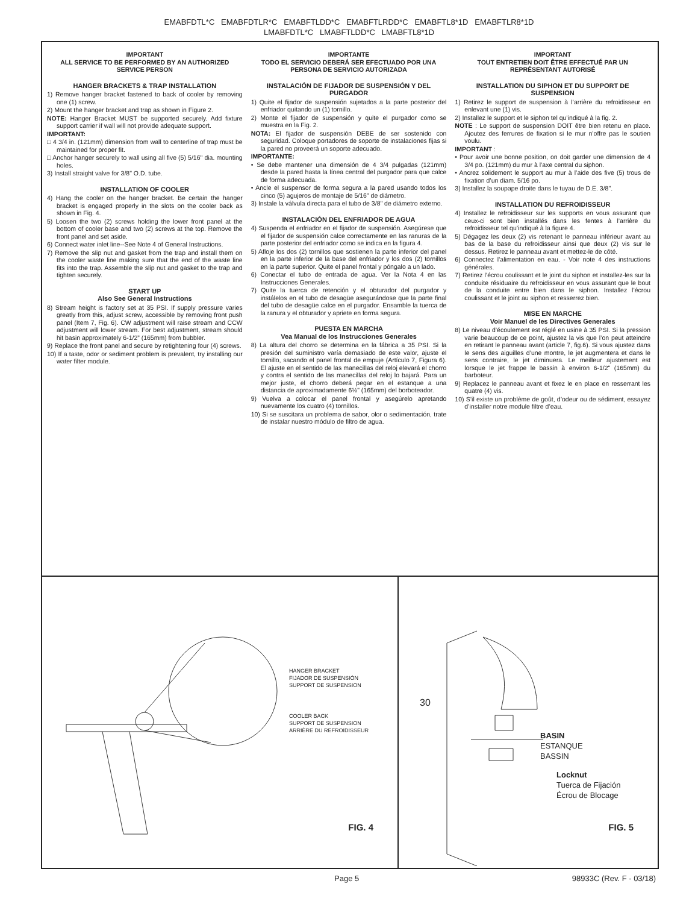EMABFDTL*C EMABFDTLR*C EMABFTLDD*C EMABFTLRDD*C EMABFTL8*1D EMABFTLR8*1D
LMABFDTL*C LMABFTLDD*C LMABFTL8*1D
IMPORTANT
ALL SERVICE TO BE PERFORMED BY AN AUTHORIZED SERVICE PERSON
HANGER BRACKETS & TRAP INSTALLATION
1) Remove hanger bracket fastened to back of cooler by removing one (1) screw.
2) Mount the hanger bracket and trap as shown in Figure 2.
NOTE: Hanger Bracket MUST be supported securely. Add fixture support carrier if wall will not provide adequate support.
IMPORTANT:
□ 4 3/4 in. (121mm) dimension from wall to centerline of trap must be maintained for proper fit.
□ Anchor hanger securely to wall using all five (5) 5/16" dia. mounting holes.
3) Install straight valve for 3/8" O.D. tube.
INSTALLATION OF COOLER
4) Hang the cooler on the hanger bracket. Be certain the hanger bracket is engaged properly in the slots on the cooler back as shown in Fig. 4.
5) Loosen the two (2) screws holding the lower front panel at the bottom of cooler base and two (2) screws at the top. Remove the front panel and set aside.
6) Connect water inlet line--See Note 4 of General Instructions.
7) Remove the slip nut and gasket from the trap and install them on the cooler waste line making sure that the end of the waste line fits into the trap. Assemble the slip nut and gasket to the trap and tighten securely.
START UP
Also See General Instructions
8) Stream height is factory set at 35 PSI. If supply pressure varies greatly from this, adjust screw, accessible by removing front push panel (Item 7, Fig. 6). CW adjustment will raise stream and CCW adjustment will lower stream. For best adjustment, stream should hit basin approximately 6-1/2” (165mm) from bubbler.
9) Replace the front panel and secure by retightening four (4) screws.
10) If a taste, odor or sediment problem is prevalent, try installing our water filter module.
IMPORTANTE
TODO EL SERVICIO DEBERÁ SER EFECTUADO POR UNA PERSONA DE SERVICIO AUTORIZADA
INSTALACIÓN DE FIJADOR DE SUSPENSIÓN Y DEL PURGADOR
1) Quite el fijador de suspensión sujetados a la parte posterior del enfriador quitando un (1) tornillo.
2) Monte el fijador de suspensión y quite el purgador como se muestra en la Fig. 2.
NOTA: El fijador de suspensión DEBE de ser sostenido con seguridad. Coloque portadores de soporte de instalaciones fijas si la pared no proveerá un soporte adecuado.
IMPORTANTE:
• Se debe mantener una dimensión de 4 3/4 pulgadas (121mm) desde la pared hasta la línea central del purgador para que calce de forma adecuada.
• Ancle el suspensor de forma segura a la pared usando todos los cinco (5) agujeros de montaje de 5/16" de diámetro.
3) Instale la válvula directa para el tubo de 3/8" de diámetro externo.
INSTALACIÓN DEL ENFRIADOR DE AGUA
4) Suspenda el enfriador en el fijador de suspensión. Asegúrese que el fijador de suspensión calce correctamente en las ranuras de la parte posterior del enfriador como se indica en la figura 4.
5) Afloje los dos (2) tornillos que sostienen la parte inferior del panel en la parte inferior de la base del enfriador y los dos (2) tornillos en la parte superior. Quite el panel frontal y póngalo a un lado.
6) Conectar el tubo de entrada de agua. Ver la Nota 4 en las Instrucciones Generales.
7) Quite la tuerca de retención y el obturador del purgador y instálelos en el tubo de desagüe asegurándose que la parte final del tubo de desagüe calce en el purgador. Ensamble la tuerca de la ranura y el obturador y apriete en forma segura.
PUESTA EN MARCHA
Vea Manual de los Instrucciones Generales
8) La altura del chorro se determina en la fábrica a 35 PSI. Si la presión del suministro varía demasiado de este valor, ajuste el tornillo, sacando el panel frontal de empuje (Artículo 7, Figura 6). El ajuste en el sentido de las manecillas del reloj elevará el chorro y contra el sentido de las manecillas del reloj lo bajará. Para un mejor juste, el chorro deberá pegar en el estanque a una distancia de aproximadamente 6½" (165mm) del borboteador.
9) Vuelva a colocar el panel frontal y asegúrelo apretando nuevamente los cuatro (4) tornillos.
10) Si se suscitara un problema de sabor, olor o sedimentación, trate de instalar nuestro módulo de filtro de agua.
IMPORTANT
TOUT ENTRETIEN DOIT ÊTRE EFFECTUÉ PAR UN REPRÉSENTANT AUTORISÉ
INSTALLATION DU SIPHON ET DU SUPPORT DE SUSPENSION
1) Retirez le support de suspension à l’arrière du refroidisseur en enlevant une (1) vis.
2) Installez le support et le siphon tel qu’indiqué à la fig. 2.
NOTE : Le support de suspension DOIT être bien retenu en place. Ajoutez des ferrures de fixation si le mur n’offre pas le soutien voulu.
IMPORTANT :
• Pour avoir une bonne position, on doit garder une dimension de 4 3/4 po. (121mm) du mur à l’axe central du siphon.
• Ancrez solidement le support au mur à l’aide des five (5) trous de fixation d’un diam. 5/16 po.
3) Installez la soupape droite dans le tuyau de D.E. 3/8".
INSTALLATION DU REFROIDISSEUR
4) Installez le refroidisseur sur les supports en vous assurant que ceux-ci sont bien installés dans les fentes à l’arrière du refroidisseur tel qu’indiqué à la figure 4.
5) Dégagez les deux (2) vis retenant le panneau inférieur avant au bas de la base du refroidisseur ainsi que deux (2) vis sur le dessus. Retirez le panneau avant et mettez-le de côté.
6) Connectez l’alimentation en eau. - Voir note 4 des instructions générales.
7) Retirez l’écrou coulissant et le joint du siphon et installez-les sur la conduite résiduaire du refroidisseur en vous assurant que le bout de la conduite entre bien dans le siphon. Installez l’écrou coulissant et le joint au siphon et resserrez bien.
MISE EN MARCHE
Voir Manuel de les Directives Generales
8) Le niveau d’écoulement est réglé en usine à 35 PSI. Si la pression varie beaucoup de ce point, ajustez la vis que l’on peut atteindre en retirant le panneau avant (article 7, fig.6). Si vous ajustez dans le sens des aiguilles d’une montre, le jet augmentera et dans le sens contraire, le jet diminuera. Le meilleur ajustement est lorsque le jet frappe le bassin à environ 6-1/2" (165mm) du barboteur.
9) Replacez le panneau avant et fixez le en place en resserrant les quatre (4) vis.
10) S’il existe un problème de goût, d’odeur ou de sédiment, essayez d’installer notre module filtre d’eau.
HANGER BRACKET
FIJADOR DE SUSPENSIÓN
SUPPORT DE SUSPENSION
COOLER BACK
SUPPORT DE SUSPENSION
ARRIÈRE DU REFROIDISSEUR
FIG. 4
30
BASIN
ESTANQUE
BASSIN
Locknut
Tuerca de Fijación
Écrou de Blocage
FIG. 5
Page 5 98933C (Rev. F - 03/18)